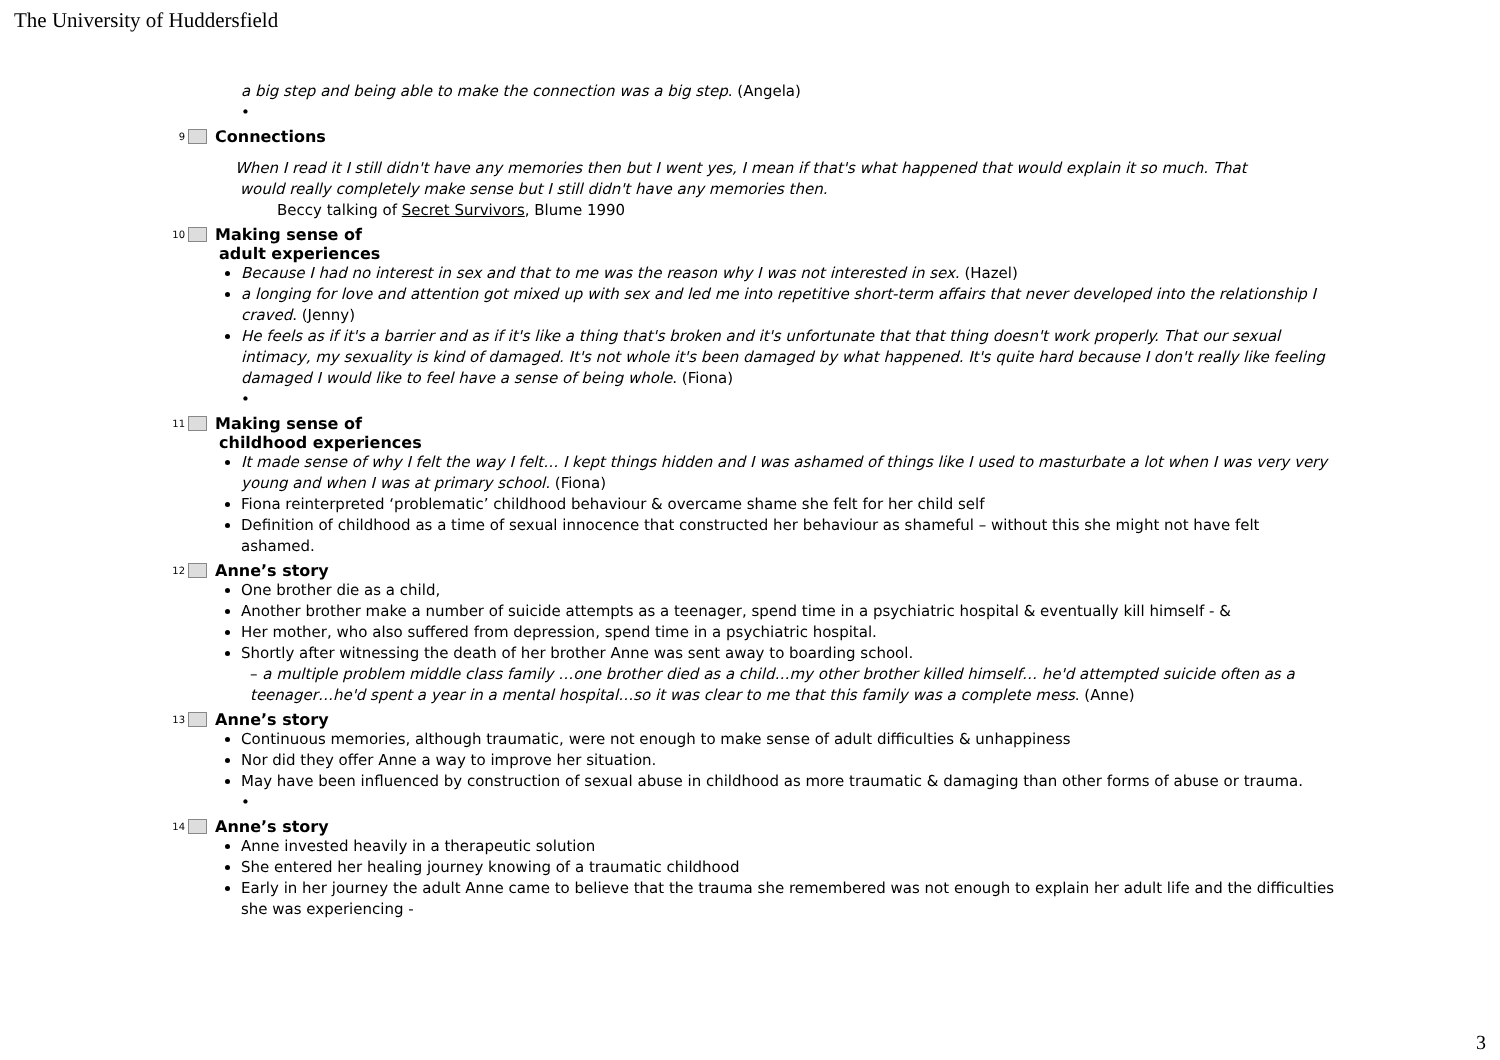The University of Huddersfield
a big step and being able to make the connection was a big step. (Angela)
•
9 Connections
When I read it I still didn't have any memories then but I went yes, I mean if that's what happened that would explain it so much. That
would really completely make sense but I still didn't have any memories then.
Beccy talking of Secret Survivors, Blume 1990
10 Making sense of
adult experiences
Because I had no interest in sex and that to me was the reason why I was not interested in sex. (Hazel)
a longing for love and attention got mixed up with sex and led me into repetitive short-term affairs that never developed into the relationship I craved. (Jenny)
He feels as if it's a barrier and as if it's like a thing that's broken and it's unfortunate that that thing doesn't work properly. That our sexual intimacy, my sexuality is kind of damaged. It's not whole it's been damaged by what happened. It's quite hard because I don't really like feeling damaged I would like to feel have a sense of being whole. (Fiona)
•
11 Making sense of
childhood experiences
It made sense of why I felt the way I felt… I kept things hidden and I was ashamed of things like I used to masturbate a lot when I was very very young and when I was at primary school. (Fiona)
Fiona reinterpreted ‘problematic’ childhood behaviour & overcame shame she felt for her child self
Definition of childhood as a time of sexual innocence that constructed her behaviour as shameful – without this she might not have felt ashamed.
12 Anne’s story
One brother die as a child,
Another brother make a number of suicide attempts as a teenager, spend time in a psychiatric hospital & eventually kill himself - &
Her mother, who also suffered from depression, spend time in a psychiatric hospital.
Shortly after witnessing the death of her brother Anne was sent away to boarding school.
– a multiple problem middle class family …one brother died as a child…my other brother killed himself… he'd attempted suicide often as a teenager…he'd spent a year in a mental hospital…so it was clear to me that this family was a complete mess. (Anne)
13 Anne’s story
Continuous memories, although traumatic, were not enough to make sense of adult difficulties & unhappiness
Nor did they offer Anne a way to improve her situation.
May have been influenced by construction of sexual abuse in childhood as more traumatic & damaging than other forms of abuse or trauma.
•
14 Anne’s story
Anne invested heavily in a therapeutic solution
She entered her healing journey knowing of a traumatic childhood
Early in her journey the adult Anne came to believe that the trauma she remembered was not enough to explain her adult life and the difficulties she was experiencing -
3